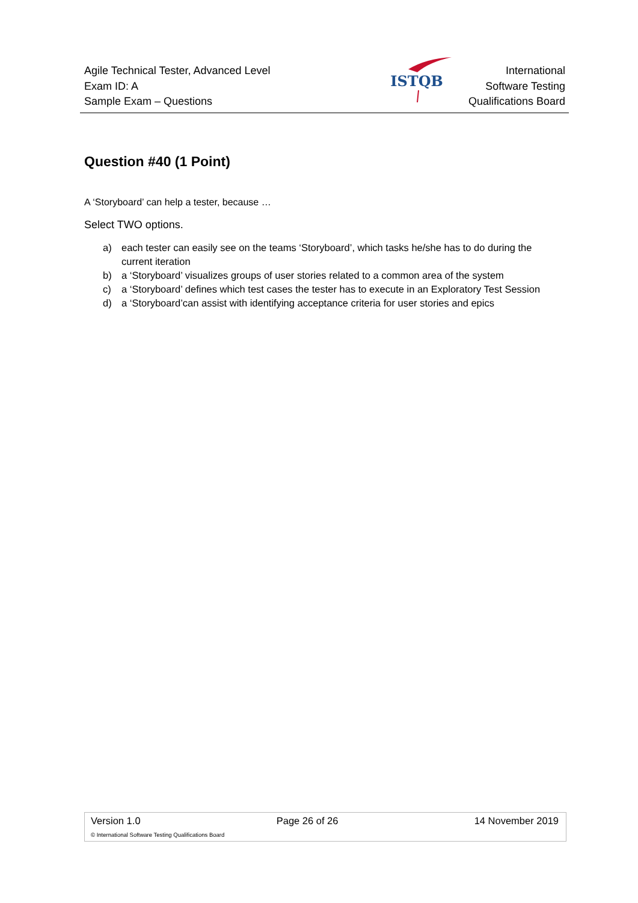Agile Technical Tester, Advanced Level
Exam ID: A
Sample Exam – Questions
ISTQB
International
Software Testing
Qualifications Board
Question #40 (1 Point)
A ‘Storyboard’ can help a tester, because …
Select TWO options.
a) each tester can easily see on the teams ‘Storyboard’, which tasks he/she has to do during the current iteration
b) a ‘Storyboard’ visualizes groups of user stories related to a common area of the system
c) a ‘Storyboard’ defines which test cases the tester has to execute in an Exploratory Test Session
d) a ‘Storyboard’can assist with identifying acceptance criteria for user stories and epics
Version 1.0 Page 26 of 26 14 November 2019
© International Software Testing Qualifications Board